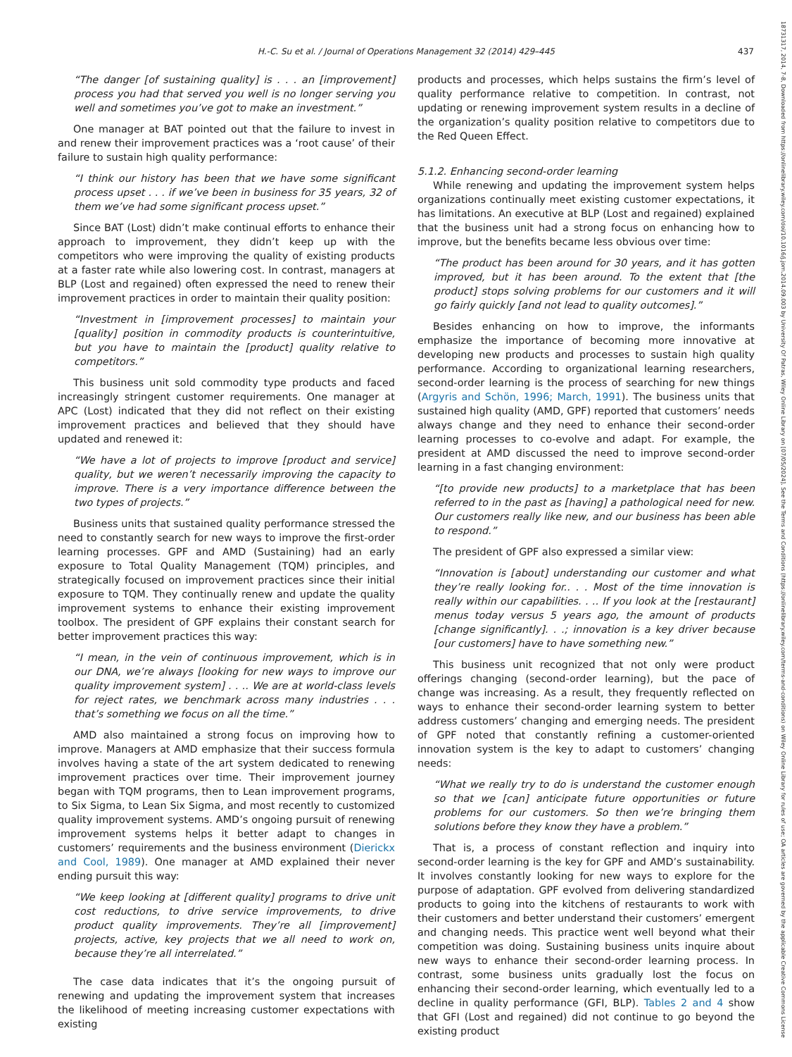H.-C. Su et al. / Journal of Operations Management 32 (2014) 429–445 437
18731317, 2014, 7-8, Downloaded from https://onlinelibrary.wiley.com/doi/10.1016/j.jom.2014.09.003 by University Of Patras, Wiley Online Library on [07/05/2024]. See the Terms and Conditions (https://onlinelibrary.wiley.com/terms-and-conditions) on Wiley Online Library for rules of use; OA articles are governed by the applicable Creative Commons License
“The danger [of sustaining quality] is . . . an [improvement] process you had that served you well is no longer serving you well and sometimes you’ve got to make an investment.”
One manager at BAT pointed out that the failure to invest in and renew their improvement practices was a ‘root cause’ of their failure to sustain high quality performance:
“I think our history has been that we have some significant process upset . . . if we’ve been in business for 35 years, 32 of them we’ve had some significant process upset.”
Since BAT (Lost) didn’t make continual efforts to enhance their approach to improvement, they didn’t keep up with the competitors who were improving the quality of existing products at a faster rate while also lowering cost. In contrast, managers at BLP (Lost and regained) often expressed the need to renew their improvement practices in order to maintain their quality position:
“Investment in [improvement processes] to maintain your [quality] position in commodity products is counterintuitive, but you have to maintain the [product] quality relative to competitors.”
This business unit sold commodity type products and faced increasingly stringent customer requirements. One manager at APC (Lost) indicated that they did not reflect on their existing improvement practices and believed that they should have updated and renewed it:
“We have a lot of projects to improve [product and service] quality, but we weren’t necessarily improving the capacity to improve. There is a very importance difference between the two types of projects.”
Business units that sustained quality performance stressed the need to constantly search for new ways to improve the first-order learning processes. GPF and AMD (Sustaining) had an early exposure to Total Quality Management (TQM) principles, and strategically focused on improvement practices since their initial exposure to TQM. They continually renew and update the quality improvement systems to enhance their existing improvement toolbox. The president of GPF explains their constant search for better improvement practices this way:
“I mean, in the vein of continuous improvement, which is in our DNA, we’re always [looking for new ways to improve our quality improvement system] . . .. We are at world-class levels for reject rates, we benchmark across many industries . . . that’s something we focus on all the time.”
AMD also maintained a strong focus on improving how to improve. Managers at AMD emphasize that their success formula involves having a state of the art system dedicated to renewing improvement practices over time. Their improvement journey began with TQM programs, then to Lean improvement programs, to Six Sigma, to Lean Six Sigma, and most recently to customized quality improvement systems. AMD’s ongoing pursuit of renewing improvement systems helps it better adapt to changes in customers’ requirements and the business environment (Dierickx and Cool, 1989). One manager at AMD explained their never ending pursuit this way:
“We keep looking at [different quality] programs to drive unit cost reductions, to drive service improvements, to drive product quality improvements. They’re all [improvement] projects, active, key projects that we all need to work on, because they’re all interrelated.”
The case data indicates that it’s the ongoing pursuit of renewing and updating the improvement system that increases the likelihood of meeting increasing customer expectations with existing
products and processes, which helps sustains the firm’s level of quality performance relative to competition. In contrast, not updating or renewing improvement system results in a decline of the organization’s quality position relative to competitors due to the Red Queen Effect.
5.1.2. Enhancing second-order learning
While renewing and updating the improvement system helps organizations continually meet existing customer expectations, it has limitations. An executive at BLP (Lost and regained) explained that the business unit had a strong focus on enhancing how to improve, but the benefits became less obvious over time:
“The product has been around for 30 years, and it has gotten improved, but it has been around. To the extent that [the product] stops solving problems for our customers and it will go fairly quickly [and not lead to quality outcomes].”
Besides enhancing on how to improve, the informants emphasize the importance of becoming more innovative at developing new products and processes to sustain high quality performance. According to organizational learning researchers, second-order learning is the process of searching for new things (Argyris and Schön, 1996; March, 1991). The business units that sustained high quality (AMD, GPF) reported that customers’ needs always change and they need to enhance their second-order learning processes to co-evolve and adapt. For example, the president at AMD discussed the need to improve second-order learning in a fast changing environment:
“[to provide new products] to a marketplace that has been referred to in the past as [having] a pathological need for new. Our customers really like new, and our business has been able to respond.”
The president of GPF also expressed a similar view:
“Innovation is [about] understanding our customer and what they’re really looking for.. . . Most of the time innovation is really within our capabilities. . .. If you look at the [restaurant] menus today versus 5 years ago, the amount of products [change significantly]. . .; innovation is a key driver because [our customers] have to have something new.”
This business unit recognized that not only were product offerings changing (second-order learning), but the pace of change was increasing. As a result, they frequently reflected on ways to enhance their second-order learning system to better address customers’ changing and emerging needs. The president of GPF noted that constantly refining a customer-oriented innovation system is the key to adapt to customers’ changing needs:
“What we really try to do is understand the customer enough so that we [can] anticipate future opportunities or future problems for our customers. So then we’re bringing them solutions before they know they have a problem.”
That is, a process of constant reflection and inquiry into second-order learning is the key for GPF and AMD’s sustainability. It involves constantly looking for new ways to explore for the purpose of adaptation. GPF evolved from delivering standardized products to going into the kitchens of restaurants to work with their customers and better understand their customers’ emergent and changing needs. This practice went well beyond what their competition was doing. Sustaining business units inquire about new ways to enhance their second-order learning process. In contrast, some business units gradually lost the focus on enhancing their second-order learning, which eventually led to a decline in quality performance (GFI, BLP). Tables 2 and 4 show that GFI (Lost and regained) did not continue to go beyond the existing product